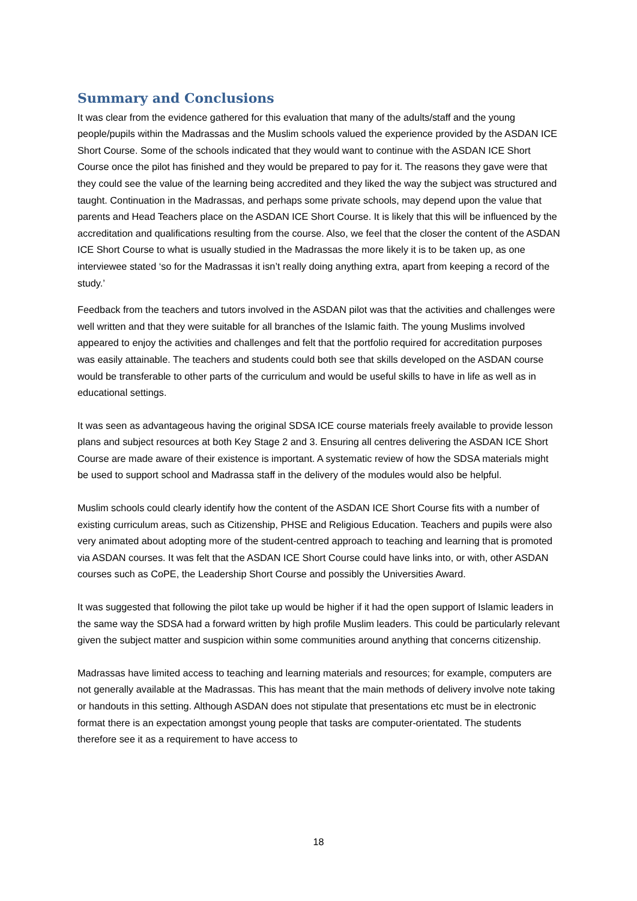Summary and Conclusions
It was clear from the evidence gathered for this evaluation that many of the adults/staff and the young people/pupils within the Madrassas and the Muslim schools valued the experience provided by the ASDAN ICE Short Course. Some of the schools indicated that they would want to continue with the ASDAN ICE Short Course once the pilot has finished and they would be prepared to pay for it. The reasons they gave were that they could see the value of the learning being accredited and they liked the way the subject was structured and taught. Continuation in the Madrassas, and perhaps some private schools, may depend upon the value that parents and Head Teachers place on the ASDAN ICE Short Course. It is likely that this will be influenced by the accreditation and qualifications resulting from the course. Also, we feel that the closer the content of the ASDAN ICE Short Course to what is usually studied in the Madrassas the more likely it is to be taken up, as one interviewee stated ‘so for the Madrassas it isn’t really doing anything extra, apart from keeping a record of the study.’
Feedback from the teachers and tutors involved in the ASDAN pilot was that the activities and challenges were well written and that they were suitable for all branches of the Islamic faith. The young Muslims involved appeared to enjoy the activities and challenges and felt that the portfolio required for accreditation purposes was easily attainable. The teachers and students could both see that skills developed on the ASDAN course would be transferable to other parts of the curriculum and would be useful skills to have in life as well as in educational settings.
It was seen as advantageous having the original SDSA ICE course materials freely available to provide lesson plans and subject resources at both Key Stage 2 and 3. Ensuring all centres delivering the ASDAN ICE Short Course are made aware of their existence is important. A systematic review of how the SDSA materials might be used to support school and Madrassa staff in the delivery of the modules would also be helpful.
Muslim schools could clearly identify how the content of the ASDAN ICE Short Course fits with a number of existing curriculum areas, such as Citizenship, PHSE and Religious Education. Teachers and pupils were also very animated about adopting more of the student-centred approach to teaching and learning that is promoted via ASDAN courses. It was felt that the ASDAN ICE Short Course could have links into, or with, other ASDAN courses such as CoPE, the Leadership Short Course and possibly the Universities Award.
It was suggested that following the pilot take up would be higher if it had the open support of Islamic leaders in the same way the SDSA had a forward written by high profile Muslim leaders. This could be particularly relevant given the subject matter and suspicion within some communities around anything that concerns citizenship.
Madrassas have limited access to teaching and learning materials and resources; for example, computers are not generally available at the Madrassas. This has meant that the main methods of delivery involve note taking or handouts in this setting. Although ASDAN does not stipulate that presentations etc must be in electronic format there is an expectation amongst young people that tasks are computer-orientated. The students therefore see it as a requirement to have access to
18